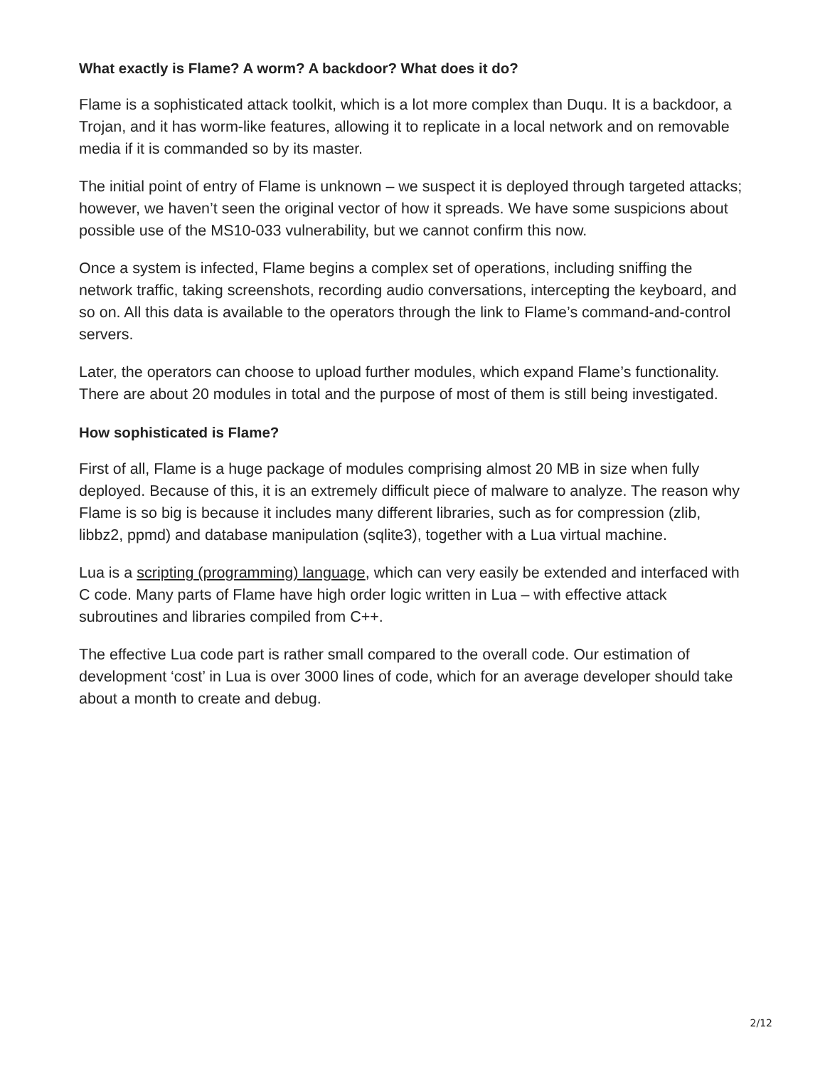What exactly is Flame? A worm? A backdoor? What does it do?
Flame is a sophisticated attack toolkit, which is a lot more complex than Duqu. It is a backdoor, a Trojan, and it has worm-like features, allowing it to replicate in a local network and on removable media if it is commanded so by its master.
The initial point of entry of Flame is unknown – we suspect it is deployed through targeted attacks; however, we haven’t seen the original vector of how it spreads. We have some suspicions about possible use of the MS10-033 vulnerability, but we cannot confirm this now.
Once a system is infected, Flame begins a complex set of operations, including sniffing the network traffic, taking screenshots, recording audio conversations, intercepting the keyboard, and so on. All this data is available to the operators through the link to Flame’s command-and-control servers.
Later, the operators can choose to upload further modules, which expand Flame’s functionality. There are about 20 modules in total and the purpose of most of them is still being investigated.
How sophisticated is Flame?
First of all, Flame is a huge package of modules comprising almost 20 MB in size when fully deployed. Because of this, it is an extremely difficult piece of malware to analyze. The reason why Flame is so big is because it includes many different libraries, such as for compression (zlib, libbz2, ppmd) and database manipulation (sqlite3), together with a Lua virtual machine.
Lua is a scripting (programming) language, which can very easily be extended and interfaced with C code. Many parts of Flame have high order logic written in Lua – with effective attack subroutines and libraries compiled from C++.
The effective Lua code part is rather small compared to the overall code. Our estimation of development ‘cost’ in Lua is over 3000 lines of code, which for an average developer should take about a month to create and debug.
2/12